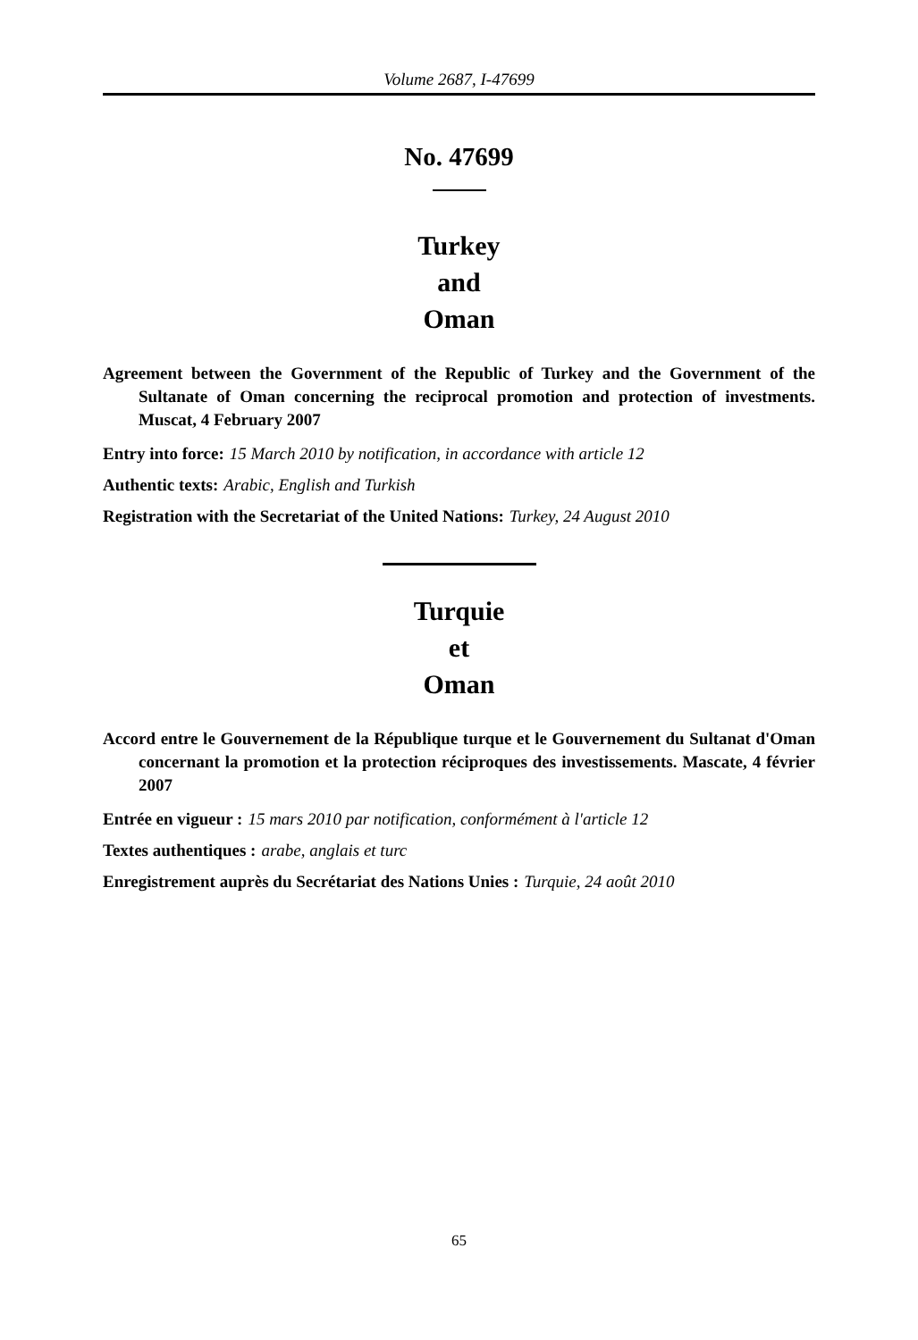Volume 2687, I-47699
No. 47699
Turkey
and
Oman
Agreement between the Government of the Republic of Turkey and the Government of the Sultanate of Oman concerning the reciprocal promotion and protection of investments. Muscat, 4 February 2007
Entry into force: 15 March 2010 by notification, in accordance with article 12
Authentic texts: Arabic, English and Turkish
Registration with the Secretariat of the United Nations: Turkey, 24 August 2010
Turquie
et
Oman
Accord entre le Gouvernement de la République turque et le Gouvernement du Sultanat d'Oman concernant la promotion et la protection réciproques des investissements. Mascate, 4 février 2007
Entrée en vigueur : 15 mars 2010 par notification, conformément à l'article 12
Textes authentiques : arabe, anglais et turc
Enregistrement auprès du Secrétariat des Nations Unies : Turquie, 24 août 2010
65